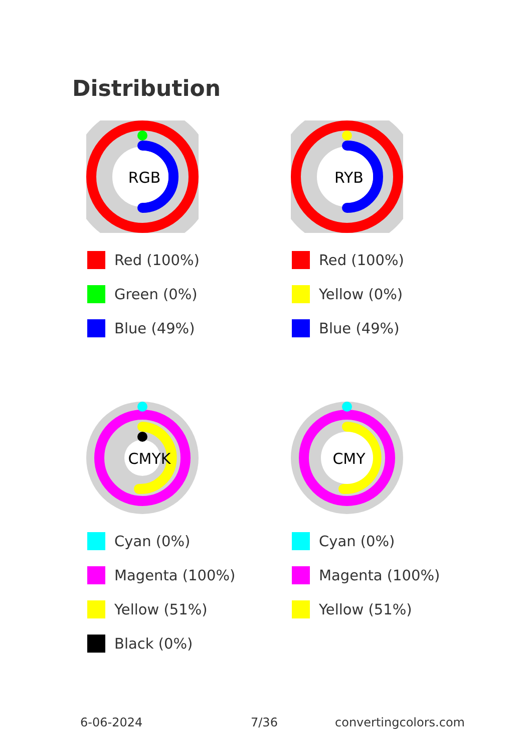Distribution
RGB
Red (100%)
Green (0%)
Blue (49%)
RYB
Red (100%)
Yellow (0%)
Blue (49%)
CMYK
Cyan (0%)
Magenta (100%)
Yellow (51%)
Black (0%)
CMY
Cyan (0%)
Magenta (100%)
Yellow (51%)
6-06-2024 7/36 convertingcolors.com